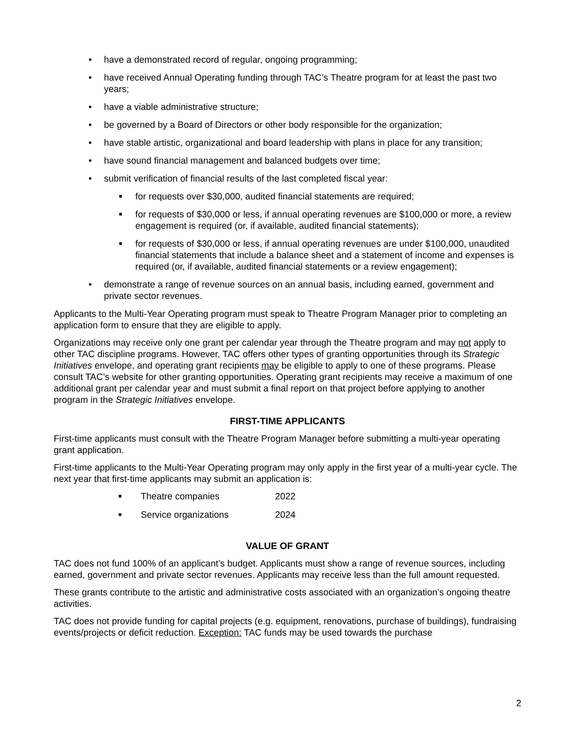• have a demonstrated record of regular, ongoing programming;
• have received Annual Operating funding through TAC’s Theatre program for at least the past two years;
• have a viable administrative structure;
• be governed by a Board of Directors or other body responsible for the organization;
• have stable artistic, organizational and board leadership with plans in place for any transition;
• have sound financial management and balanced budgets over time;
• submit verification of financial results of the last completed fiscal year:
■ for requests over $30,000, audited financial statements are required;
■ for requests of $30,000 or less, if annual operating revenues are $100,000 or more, a review engagement is required (or, if available, audited financial statements);
■ for requests of $30,000 or less, if annual operating revenues are under $100,000, unaudited financial statements that include a balance sheet and a statement of income and expenses is required (or, if available, audited financial statements or a review engagement);
• demonstrate a range of revenue sources on an annual basis, including earned, government and private sector revenues.
Applicants to the Multi-Year Operating program must speak to Theatre Program Manager prior to completing an application form to ensure that they are eligible to apply.
Organizations may receive only one grant per calendar year through the Theatre program and may not apply to other TAC discipline programs. However, TAC offers other types of granting opportunities through its Strategic Initiatives envelope, and operating grant recipients may be eligible to apply to one of these programs. Please consult TAC’s website for other granting opportunities. Operating grant recipients may receive a maximum of one additional grant per calendar year and must submit a final report on that project before applying to another program in the Strategic Initiatives envelope.
FIRST-TIME APPLICANTS
First-time applicants must consult with the Theatre Program Manager before submitting a multi-year operating grant application.
First-time applicants to the Multi-Year Operating program may only apply in the first year of a multi-year cycle. The next year that first-time applicants may submit an application is:
■ Theatre companies 2022
■ Service organizations 2024
VALUE OF GRANT
TAC does not fund 100% of an applicant’s budget. Applicants must show a range of revenue sources, including earned, government and private sector revenues. Applicants may receive less than the full amount requested.
These grants contribute to the artistic and administrative costs associated with an organization’s ongoing theatre activities.
TAC does not provide funding for capital projects (e.g. equipment, renovations, purchase of buildings), fundraising events/projects or deficit reduction. Exception: TAC funds may be used towards the purchase
2